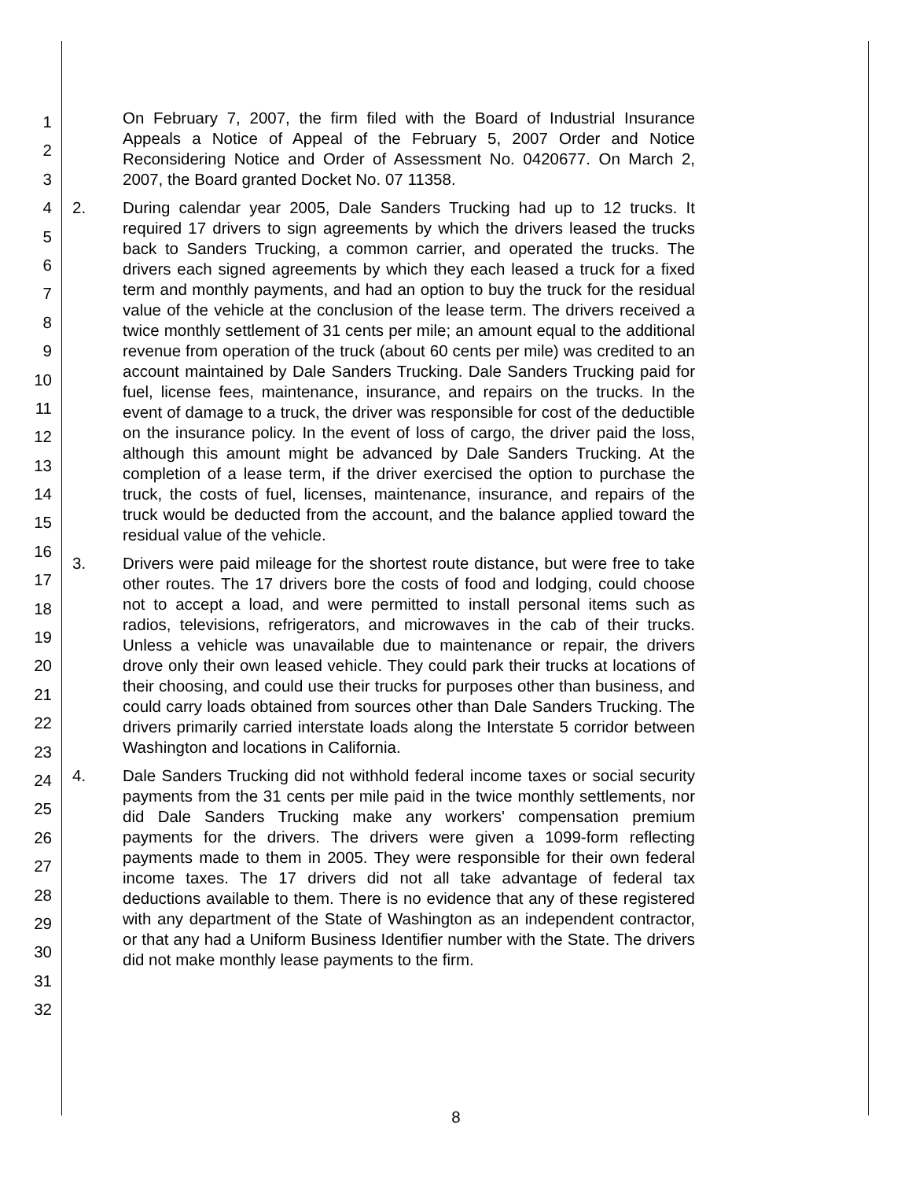1
2
3
4
5
6
7
8
9
10
11
12
13
14
15
16
17
18
19
20
21
22
23
24
25
26
27
28
29
30
31
32
On February 7, 2007, the firm filed with the Board of Industrial Insurance Appeals a Notice of Appeal of the February 5, 2007 Order and Notice Reconsidering Notice and Order of Assessment No. 0420677. On March 2, 2007, the Board granted Docket No. 07 11358.
2. During calendar year 2005, Dale Sanders Trucking had up to 12 trucks. It required 17 drivers to sign agreements by which the drivers leased the trucks back to Sanders Trucking, a common carrier, and operated the trucks. The drivers each signed agreements by which they each leased a truck for a fixed term and monthly payments, and had an option to buy the truck for the residual value of the vehicle at the conclusion of the lease term. The drivers received a twice monthly settlement of 31 cents per mile; an amount equal to the additional revenue from operation of the truck (about 60 cents per mile) was credited to an account maintained by Dale Sanders Trucking. Dale Sanders Trucking paid for fuel, license fees, maintenance, insurance, and repairs on the trucks. In the event of damage to a truck, the driver was responsible for cost of the deductible on the insurance policy. In the event of loss of cargo, the driver paid the loss, although this amount might be advanced by Dale Sanders Trucking. At the completion of a lease term, if the driver exercised the option to purchase the truck, the costs of fuel, licenses, maintenance, insurance, and repairs of the truck would be deducted from the account, and the balance applied toward the residual value of the vehicle.
3. Drivers were paid mileage for the shortest route distance, but were free to take other routes. The 17 drivers bore the costs of food and lodging, could choose not to accept a load, and were permitted to install personal items such as radios, televisions, refrigerators, and microwaves in the cab of their trucks. Unless a vehicle was unavailable due to maintenance or repair, the drivers drove only their own leased vehicle. They could park their trucks at locations of their choosing, and could use their trucks for purposes other than business, and could carry loads obtained from sources other than Dale Sanders Trucking. The drivers primarily carried interstate loads along the Interstate 5 corridor between Washington and locations in California.
4. Dale Sanders Trucking did not withhold federal income taxes or social security payments from the 31 cents per mile paid in the twice monthly settlements, nor did Dale Sanders Trucking make any workers' compensation premium payments for the drivers. The drivers were given a 1099-form reflecting payments made to them in 2005. They were responsible for their own federal income taxes. The 17 drivers did not all take advantage of federal tax deductions available to them. There is no evidence that any of these registered with any department of the State of Washington as an independent contractor, or that any had a Uniform Business Identifier number with the State. The drivers did not make monthly lease payments to the firm.
8